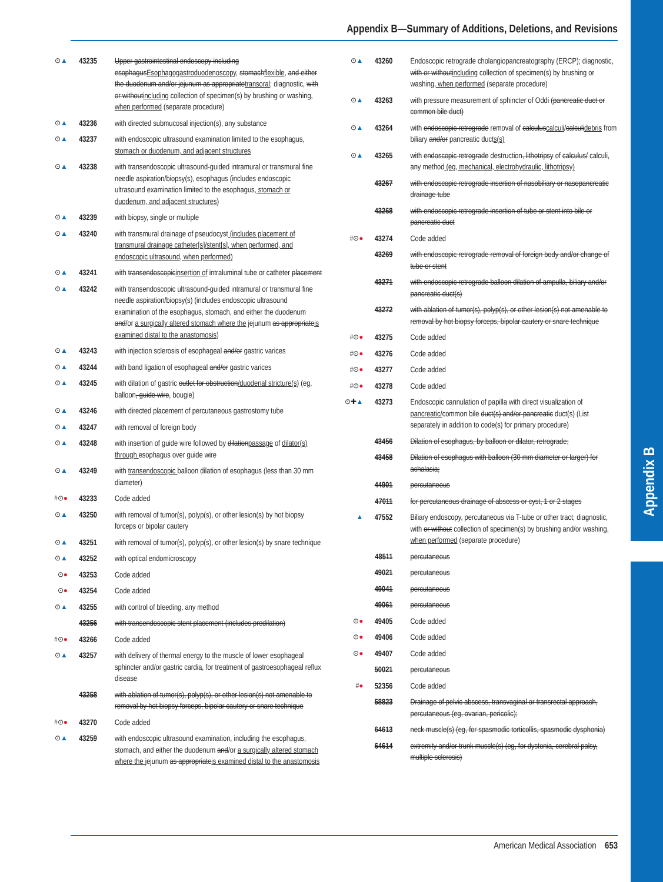Appendix B
Appendix B—Summary of Additions, Deletions, and Revisions
⊙▲ 43235 Upper gastrointestinal endoscopy including esophagusEsophagogastroduodenoscopy, stomachflexible, and either the duodenum and/or jejunum as appropriatetransoral; diagnostic, with or withoutincluding collection of specimen(s) by brushing or washing, when performed (separate procedure)
⊙▲ 43236 with directed submucosal injection(s), any substance
⊙▲ 43237 with endoscopic ultrasound examination limited to the esophagus, stomach or duodenum, and adjacent structures
⊙▲ 43238 with transendoscopic ultrasound-guided intramural or transmural fine needle aspiration/biopsy(s), esophagus (includes endoscopic ultrasound examination limited to the esophagus, stomach or duodenum, and adjacent structures)
⊙▲ 43239 with biopsy, single or multiple
⊙▲ 43240 with transmural drainage of pseudocyst (includes placement of transmural drainage catheter[s]/stent[s], when performed, and endoscopic ultrasound, when performed)
⊙▲ 43241 with transendoscopicinsertion of intraluminal tube or catheter placement
⊙▲ 43242 with transendoscopic ultrasound-guided intramural or transmural fine needle aspiration/biopsy(s) (includes endoscopic ultrasound examination of the esophagus, stomach, and either the duodenum and/or a surgically altered stomach where the jejunum as appropriateis examined distal to the anastomosis)
⊙▲ 43243 with injection sclerosis of esophageal and/or gastric varices
⊙▲ 43244 with band ligation of esophageal and/or gastric varices
⊙▲ 43245 with dilation of gastric outlet for obstruction/duodenal stricture(s) (eg, balloon, guide wire, bougie)
⊙▲ 43246 with directed placement of percutaneous gastrostomy tube
⊙▲ 43247 with removal of foreign body
⊙▲ 43248 with insertion of guide wire followed by dilationpassage of dilator(s) through esophagus over guide wire
⊙▲ 43249 with transendoscopic balloon dilation of esophagus (less than 30 mm diameter)
#⊙● 43233 Code added
⊙▲ 43250 with removal of tumor(s), polyp(s), or other lesion(s) by hot biopsy forceps or bipolar cautery
⊙▲ 43251 with removal of tumor(s), polyp(s), or other lesion(s) by snare technique
⊙▲ 43252 with optical endomicroscopy
⊙● 43253 Code added
⊙● 43254 Code added
⊙▲ 43255 with control of bleeding, any method
43256 with transendoscopic stent placement (includes predilation)
#⊙● 43266 Code added
⊙▲ 43257 with delivery of thermal energy to the muscle of lower esophageal sphincter and/or gastric cardia, for treatment of gastroesophageal reflux disease
43258 with ablation of tumor(s), polyp(s), or other lesion(s) not amenable to removal by hot biopsy forceps, bipolar cautery or snare technique
#⊙● 43270 Code added
⊙▲ 43259 with endoscopic ultrasound examination, including the esophagus, stomach, and either the duodenum and/or a surgically altered stomach where the jejunum as appropriateis examined distal to the anastomosis
⊙▲ 43260 Endoscopic retrograde cholangiopancreatography (ERCP); diagnostic, with or withoutincluding collection of specimen(s) by brushing or washing, when performed (separate procedure)
⊙▲ 43263 with pressure measurement of sphincter of Oddi (pancreatic duct or common bile duct)
⊙▲ 43264 with endoscopic retrograde removal of calculuscalculi/calculidebris from biliary and/or pancreatic ducts(s)
⊙▲ 43265 with endoscopic retrograde destruction, lithotripsy of calculus/ calculi, any method (eg, mechanical, electrohydraulic, lithotripsy)
43267 with endoscopic retrograde insertion of nasobiliary or nasopancreatic drainage tube
43268 with endoscopic retrograde insertion of tube or stent into bile or pancreatic duct
#⊙● 43274 Code added
43269 with endoscopic retrograde removal of foreign body and/or change of tube or stent
43271 with endoscopic retrograde balloon dilation of ampulla, biliary and/or pancreatic duct(s)
43272 with ablation of tumor(s), polyp(s), or other lesion(s) not amenable to removal by hot biopsy forceps, bipolar cautery or snare technique
#⊙● 43275 Code added
#⊙● 43276 Code added
#⊙● 43277 Code added
#⊙● 43278 Code added
⊙✚▲ 43273 Endoscopic cannulation of papilla with direct visualization of pancreatic/common bile duct(s) and/or pancreatic duct(s) (List separately in addition to code(s) for primary procedure)
43456 Dilation of esophagus, by balloon or dilator, retrograde;
43458 Dilation of esophagus with balloon (30 mm diameter or larger) for achalasia;
44901 percutaneous
47011 for percutaneous drainage of abscess or cyst, 1 or 2 stages
▲ 47552 Biliary endoscopy, percutaneous via T-tube or other tract; diagnostic, with or without collection of specimen(s) by brushing and/or washing, when performed (separate procedure)
48511 percutaneous
49021 percutaneous
49041 percutaneous
49061 percutaneous
⊙● 49405 Code added
⊙● 49406 Code added
⊙● 49407 Code added
50021 percutaneous
#● 52356 Code added
58823 Drainage of pelvic abscess, transvaginal or transrectal approach, percutaneous (eg, ovarian, pericolic);
64613 neck muscle(s) (eg, for spasmodic torticollis, spasmodic dysphonia)
64614 extremity and/or trunk muscle(s) (eg, for dystonia, cerebral palsy, multiple sclerosis)
American Medical Association 653